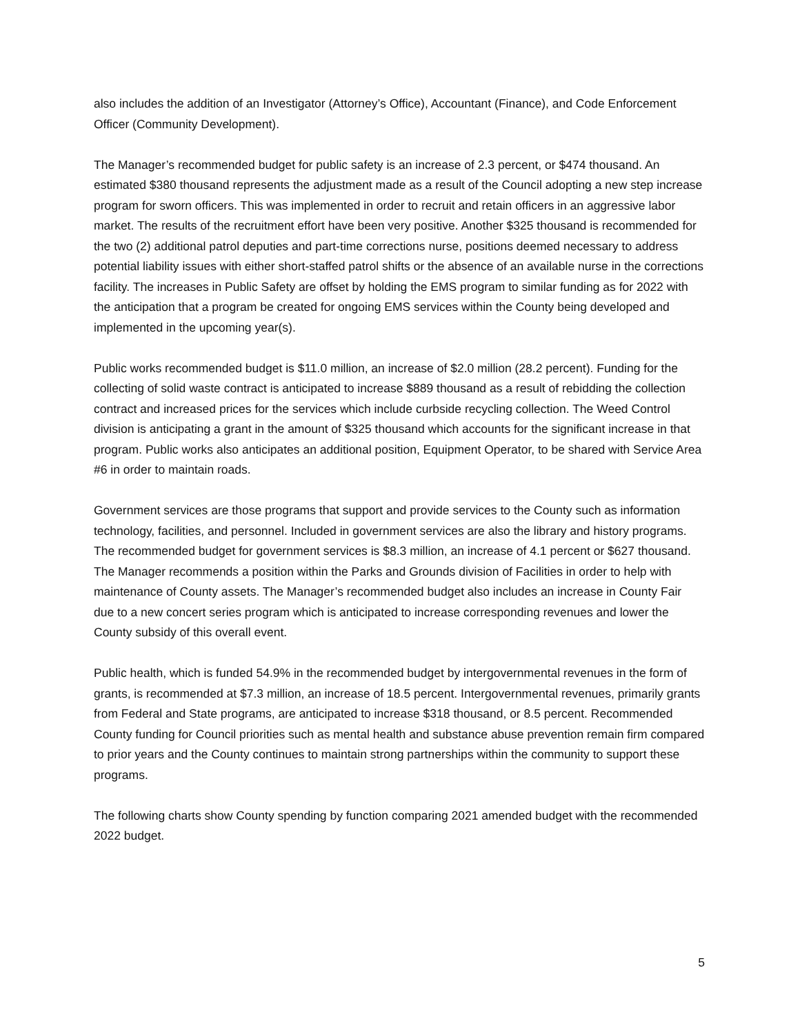also includes the addition of an Investigator (Attorney’s Office), Accountant (Finance), and Code Enforcement Officer (Community Development).
The Manager’s recommended budget for public safety is an increase of 2.3 percent, or $474 thousand. An estimated $380 thousand represents the adjustment made as a result of the Council adopting a new step increase program for sworn officers. This was implemented in order to recruit and retain officers in an aggressive labor market. The results of the recruitment effort have been very positive. Another $325 thousand is recommended for the two (2) additional patrol deputies and part-time corrections nurse, positions deemed necessary to address potential liability issues with either short-staffed patrol shifts or the absence of an available nurse in the corrections facility. The increases in Public Safety are offset by holding the EMS program to similar funding as for 2022 with the anticipation that a program be created for ongoing EMS services within the County being developed and implemented in the upcoming year(s).
Public works recommended budget is $11.0 million, an increase of $2.0 million (28.2 percent). Funding for the collecting of solid waste contract is anticipated to increase $889 thousand as a result of rebidding the collection contract and increased prices for the services which include curbside recycling collection. The Weed Control division is anticipating a grant in the amount of $325 thousand which accounts for the significant increase in that program. Public works also anticipates an additional position, Equipment Operator, to be shared with Service Area #6 in order to maintain roads.
Government services are those programs that support and provide services to the County such as information technology, facilities, and personnel. Included in government services are also the library and history programs. The recommended budget for government services is $8.3 million, an increase of 4.1 percent or $627 thousand. The Manager recommends a position within the Parks and Grounds division of Facilities in order to help with maintenance of County assets. The Manager’s recommended budget also includes an increase in County Fair due to a new concert series program which is anticipated to increase corresponding revenues and lower the County subsidy of this overall event.
Public health, which is funded 54.9% in the recommended budget by intergovernmental revenues in the form of grants, is recommended at $7.3 million, an increase of 18.5 percent. Intergovernmental revenues, primarily grants from Federal and State programs, are anticipated to increase $318 thousand, or 8.5 percent. Recommended County funding for Council priorities such as mental health and substance abuse prevention remain firm compared to prior years and the County continues to maintain strong partnerships within the community to support these programs.
The following charts show County spending by function comparing 2021 amended budget with the recommended 2022 budget.
5